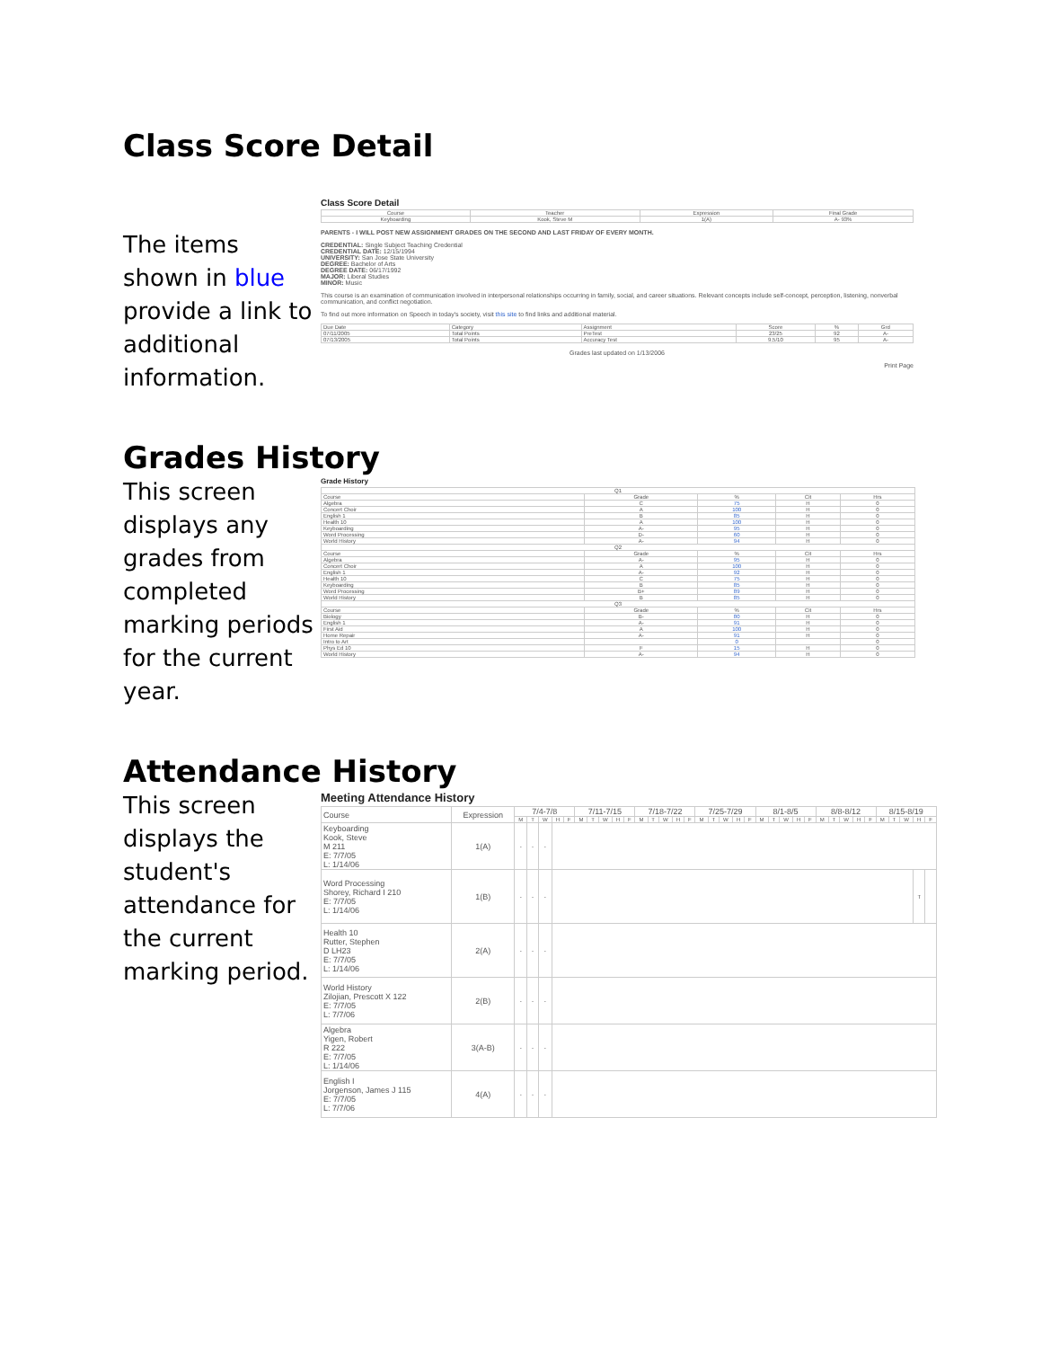Class Score Detail
The items shown in blue provide a link to additional information.
Class Score Detail
| Course | Teacher | Expression | Final Grade |
| --- | --- | --- | --- |
| Keyboarding | Kook, Steve M | 1(A) | A- 93% |
PARENTS - I WILL POST NEW ASSIGNMENT GRADES ON THE SECOND AND LAST FRIDAY OF EVERY MONTH.
CREDENTIAL: Single Subject Teaching Credential
CREDENTIAL DATE: 12/15/1994
UNIVERSITY: San Jose State University
DEGREE: Bachelor of Arts
DEGREE DATE: 06/17/1992
MAJOR: Liberal Studies
MINOR: Music
This course is an examination of communication involved in interpersonal relationships occurring in family, social, and career situations. Relevant concepts include self-concept, perception, listening, nonverbal communication, and conflict negotiation.
To find out more information on Speech in today's society, visit this site to find links and additional material.
| Due Date | Category | Assignment | Score | % | Grd |
| --- | --- | --- | --- | --- | --- |
| 07/11/2005 | Total Points | PreTest | 23/25 | 92 | A- |
| 07/13/2005 | Total Points | Accuracy Test | 9.5/10 | 95 | A- |
Grades last updated on 1/13/2006
Print Page
Grades History
This screen displays any grades from completed marking periods for the current year.
Grade History
| Q1 | | | | |
| Course | Grade | % | Cit | Hrs |
| Algebra | C | 75 | H | 0 |
| Concert Choir | A | 100 | H | 0 |
| English 1 | B | 85 | H | 0 |
| Health 10 | A | 100 | H | 0 |
| Keyboarding | A- | 95 | H | 0 |
| Word Processing | D- | 60 | H | 0 |
| World History | A- | 94 | H | 0 |
| Q2 | | | | |
| Course | Grade | % | Cit | Hrs |
| Algebra | A- | 95 | H | 0 |
| Concert Choir | A | 100 | H | 0 |
| English 1 | A- | 92 | H | 0 |
| Health 10 | C | 75 | H | 0 |
| Keyboarding | B | 85 | H | 0 |
| Word Processing | B+ | 89 | H | 0 |
| World History | B | 85 | H | 0 |
| Q3 | | | | |
| Course | Grade | % | Cit | Hrs |
| Biology | B- | 80 | H | 0 |
| English 1 | A- | 91 | H | 0 |
| First Aid | A | 100 | H | 0 |
| Home Repair | A- | 91 | H | 0 |
| Intro to Art | | 0 | | 0 |
| Phys Ed 10 | F | 15 | H | 0 |
| World History | A- | 94 | H | 0 |
Attendance History
This screen displays the student's attendance for the current marking period.
Meeting Attendance History
| Course | Expression | 7/4-7/8 | | | | | 7/11-7/15 | | | | | 7/18-7/22 | | | | | 7/25-7/29 | | | | | 8/1-8/5 | | | | | 8/8-8/12 | | | | | 8/15-8/19 | | | | |
| --- | --- | --- | --- | --- | --- | --- | --- | --- | --- | --- | --- | --- | --- | --- | --- | --- | --- | --- | --- | --- | --- | --- | --- | --- | --- | --- | --- | --- | --- | --- | --- | --- | --- | --- | --- | --- |
| | | M | T | W | H | F | M | T | W | H | F | M | T | W | H | F | M | T | W | H | F | M | T | W | H | F | M | T | W | H | F | M | T | W | H | F |
| Keyboarding Kook, Steve M 211 E: 7/7/05 L: 1/14/06 | 1(A) | - | - | - | | | | | | | | | | | | | | | | | | | | | | | | | | | | | | | | |
| Word Processing Shorey, Richard I 210 E: 7/7/05 L: 1/14/06 | 1(B) | - | - | - | | | | | | | | | | | | | | | | | | | | | | | | | | | | | | | T | |
| Health 10 Rutter, Stephen D LH23 E: 7/7/05 L: 1/14/06 | 2(A) | - | - | - | | | | | | | | | | | | | | | | | | | | | | | | | | | | | | | | |
| World History Zilojian, Prescott X 122 E: 7/7/05 L: 7/7/06 | 2(B) | - | - | - | | | | | | | | | | | | | | | | | | | | | | | | | | | | | | | | |
| Algebra Yigen, Robert R 222 E: 7/7/05 L: 1/14/06 | 3(A-B) | - | - | - | | | | | | | | | | | | | | | | | | | | | | | | | | | | | | | | |
| English I Jorgenson, James J 115 E: 7/7/05 L: 7/7/06 | 4(A) | - | - | - | | | | | | | | | | | | | | | | | | | | | | | | | | | | | | | | |